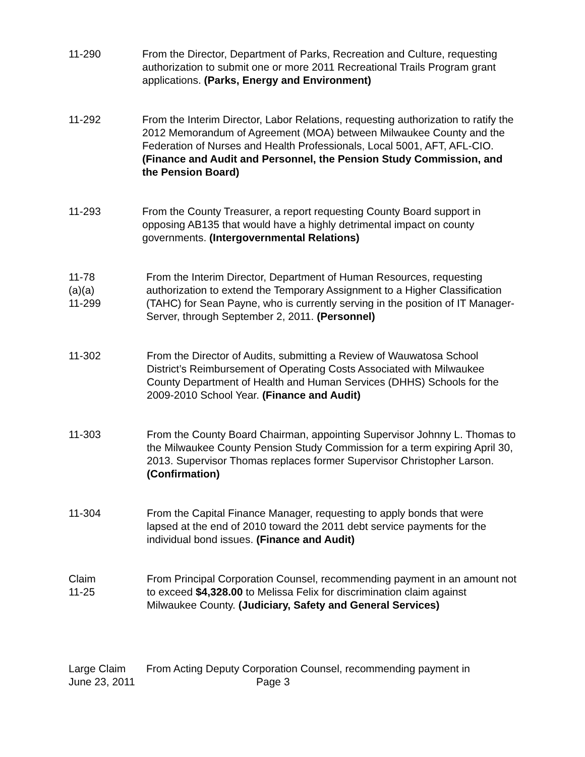11-290 From the Director, Department of Parks, Recreation and Culture, requesting authorization to submit one or more 2011 Recreational Trails Program grant applications. (Parks, Energy and Environment)
11-292 From the Interim Director, Labor Relations, requesting authorization to ratify the 2012 Memorandum of Agreement (MOA) between Milwaukee County and the Federation of Nurses and Health Professionals, Local 5001, AFT, AFL-CIO. (Finance and Audit and Personnel, the Pension Study Commission, and the Pension Board)
11-293 From the County Treasurer, a report requesting County Board support in opposing AB135 that would have a highly detrimental impact on county governments. (Intergovernmental Relations)
11-78
(a)(a)
11-299
From the Interim Director, Department of Human Resources, requesting authorization to extend the Temporary Assignment to a Higher Classification (TAHC) for Sean Payne, who is currently serving in the position of IT Manager-Server, through September 2, 2011. (Personnel)
11-302 From the Director of Audits, submitting a Review of Wauwatosa School District’s Reimbursement of Operating Costs Associated with Milwaukee County Department of Health and Human Services (DHHS) Schools for the 2009-2010 School Year. (Finance and Audit)
11-303 From the County Board Chairman, appointing Supervisor Johnny L. Thomas to the Milwaukee County Pension Study Commission for a term expiring April 30, 2013. Supervisor Thomas replaces former Supervisor Christopher Larson. (Confirmation)
11-304 From the Capital Finance Manager, requesting to apply bonds that were lapsed at the end of 2010 toward the 2011 debt service payments for the individual bond issues. (Finance and Audit)
Claim
11-25
From Principal Corporation Counsel, recommending payment in an amount not to exceed $4,328.00 to Melissa Felix for discrimination claim against Milwaukee County. (Judiciary, Safety and General Services)
Large Claim From Acting Deputy Corporation Counsel, recommending payment in
June 23, 2011 Page 3